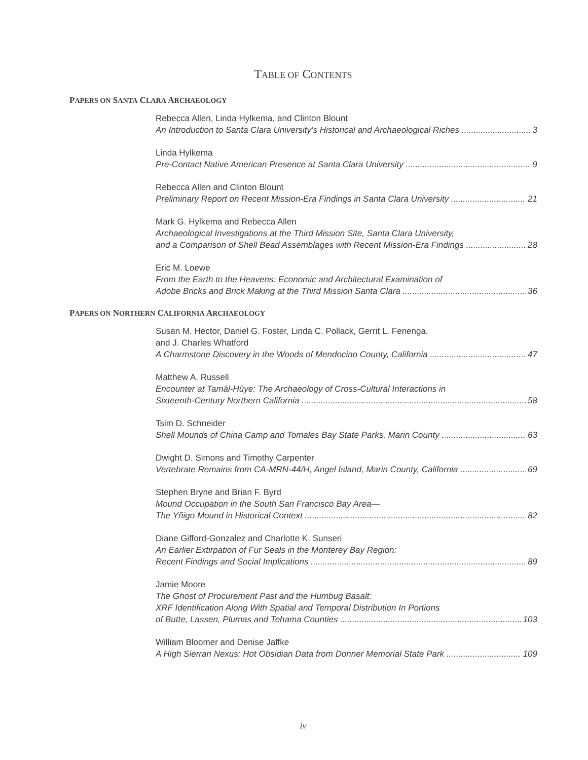TABLE OF CONTENTS
PAPERS ON SANTA CLARA ARCHAEOLOGY
Rebecca Allen, Linda Hylkema, and Clinton Blount
An Introduction to Santa Clara University’s Historical and Archaeological Riches 3
Linda Hylkema
Pre-Contact Native American Presence at Santa Clara University 9
Rebecca Allen and Clinton Blount
Preliminary Report on Recent Mission-Era Findings in Santa Clara University 21
Mark G. Hylkema and Rebecca Allen
Archaeological Investigations at the Third Mission Site, Santa Clara University,
and a Comparison of Shell Bead Assemblages with Recent Mission-Era Findings 28
Eric M. Loewe
From the Earth to the Heavens: Economic and Architectural Examination of
Adobe Bricks and Brick Making at the Third Mission Santa Clara 36
PAPERS ON NORTHERN CALIFORNIA ARCHAEOLOGY
Susan M. Hector, Daniel G. Foster, Linda C. Pollack, Gerrit L. Fenenga,
and J. Charles Whatford
A Charmstone Discovery in the Woods of Mendocino County, California 47
Matthew A. Russell
Encounter at Tamál-Húye: The Archaeology of Cross-Cultural Interactions in
Sixteenth-Century Northern California 58
Tsim D. Schneider
Shell Mounds of China Camp and Tomales Bay State Parks, Marin County 63
Dwight D. Simons and Timothy Carpenter
Vertebrate Remains from CA-MRN-44/H, Angel Island, Marin County, California 69
Stephen Bryne and Brian F. Byrd
Mound Occupation in the South San Francisco Bay Area—
The Yñigo Mound in Historical Context 82
Diane Gifford-Gonzalez and Charlotte K. Sunseri
An Earlier Extirpation of Fur Seals in the Monterey Bay Region:
Recent Findings and Social Implications 89
Jamie Moore
The Ghost of Procurement Past and the Humbug Basalt:
XRF Identification Along With Spatial and Temporal Distribution In Portions
of Butte, Lassen, Plumas and Tehama Counties 103
William Bloomer and Denise Jaffke
A High Sierran Nexus: Hot Obsidian Data from Donner Memorial State Park 109
iv